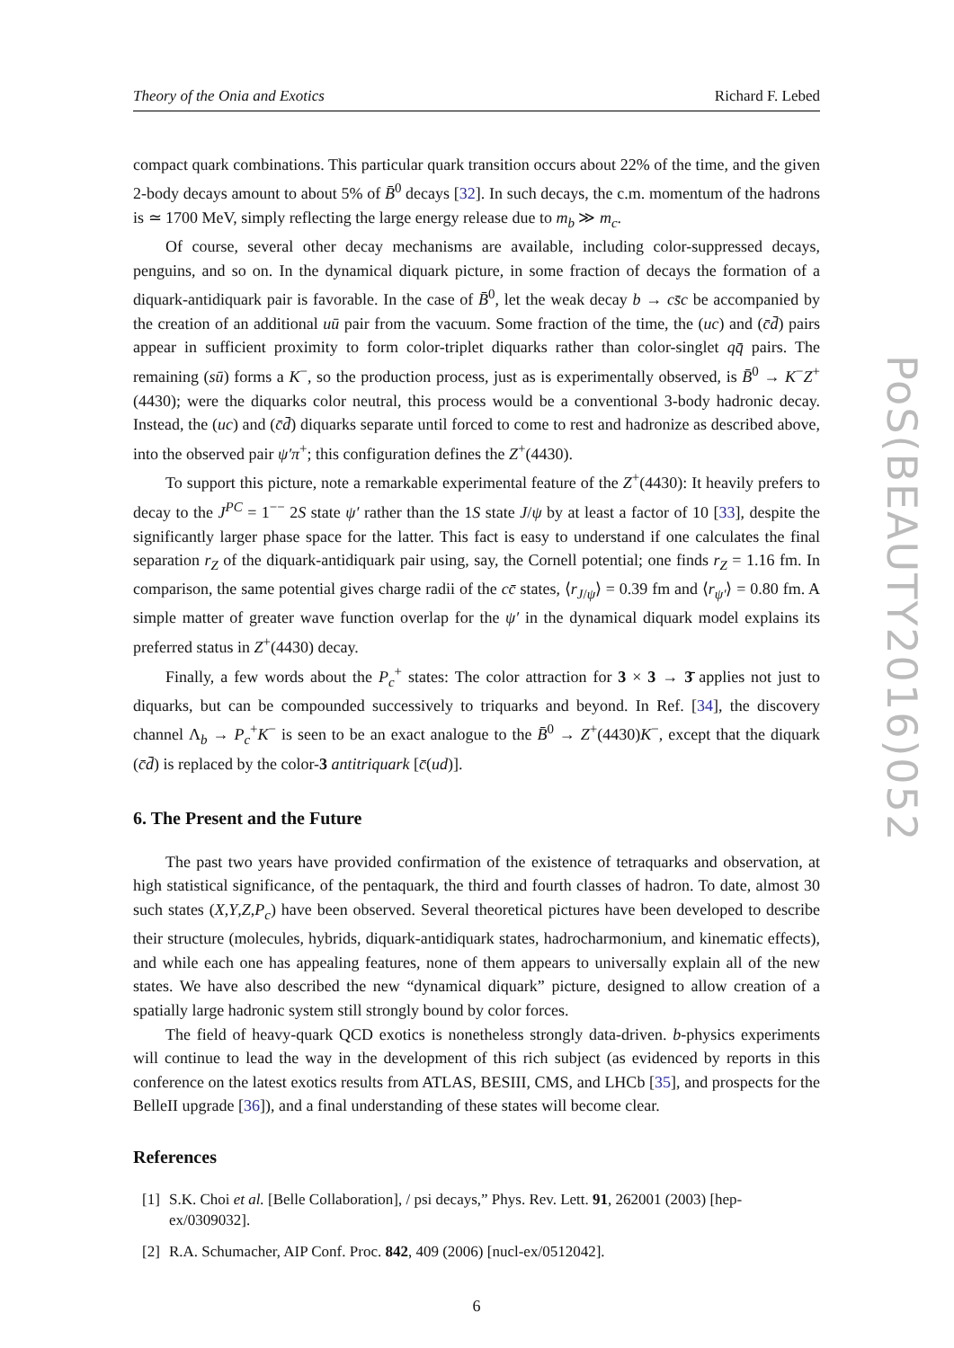Theory of the Onia and Exotics Richard F. Lebed
compact quark combinations. This particular quark transition occurs about 22% of the time, and the given 2-body decays amount to about 5% of B̄<sup>0</sup> decays [32]. In such decays, the c.m. momentum of the hadrons is ≃ 1700 MeV, simply reflecting the large energy release due to m<sub>b</sub> ≫ m<sub>c</sub>.
Of course, several other decay mechanisms are available, including color-suppressed decays, penguins, and so on. In the dynamical diquark picture, in some fraction of decays the formation of a diquark-antidiquark pair is favorable. In the case of B̄<sup>0</sup>, let the weak decay b → cs̄c be accompanied by the creation of an additional uū pair from the vacuum. Some fraction of the time, the (uc) and (c̄d̄) pairs appear in sufficient proximity to form color-triplet diquarks rather than color-singlet qq̄ pairs. The remaining (sū) forms a K<sup>−</sup>, so the production process, just as is experimentally observed, is B̄<sup>0</sup> → K<sup>−</sup>Z<sup>+</sup>(4430); were the diquarks color neutral, this process would be a conventional 3-body hadronic decay. Instead, the (uc) and (c̄d̄) diquarks separate until forced to come to rest and hadronize as described above, into the observed pair ψ′π<sup>+</sup>; this configuration defines the Z<sup>+</sup>(4430).
To support this picture, note a remarkable experimental feature of the Z<sup>+</sup>(4430): It heavily prefers to decay to the J<sup>PC</sup> = 1<sup>−−</sup> 2S state ψ′ rather than the 1S state J/ψ by at least a factor of 10 [33], despite the significantly larger phase space for the latter. This fact is easy to understand if one calculates the final separation r<sub>Z</sub> of the diquark-antidiquark pair using, say, the Cornell potential; one finds r<sub>Z</sub> = 1.16 fm. In comparison, the same potential gives charge radii of the cc̄ states, ⟨r<sub>J/ψ</sub>⟩ = 0.39 fm and ⟨r<sub>ψ′</sub>⟩ = 0.80 fm. A simple matter of greater wave function overlap for the ψ′ in the dynamical diquark model explains its preferred status in Z<sup>+</sup>(4430) decay.
Finally, a few words about the P<sub>c</sub><sup>+</sup> states: The color attraction for 3 × 3 → 3̄ applies not just to diquarks, but can be compounded successively to triquarks and beyond. In Ref. [34], the discovery channel Λ<sub>b</sub> → P<sub>c</sub><sup>+</sup>K<sup>−</sup> is seen to be an exact analogue to the B̄<sup>0</sup> → Z<sup>+</sup>(4430)K<sup>−</sup>, except that the diquark (c̄d̄) is replaced by the color-3 antitriquark [c̄(ud)].
6. The Present and the Future
The past two years have provided confirmation of the existence of tetraquarks and observation, at high statistical significance, of the pentaquark, the third and fourth classes of hadron. To date, almost 30 such states (X,Y,Z,P<sub>c</sub>) have been observed. Several theoretical pictures have been developed to describe their structure (molecules, hybrids, diquark-antidiquark states, hadrocharmonium, and kinematic effects), and while each one has appealing features, none of them appears to universally explain all of the new states. We have also described the new “dynamical diquark” picture, designed to allow creation of a spatially large hadronic system still strongly bound by color forces.
The field of heavy-quark QCD exotics is nonetheless strongly data-driven. b-physics experiments will continue to lead the way in the development of this rich subject (as evidenced by reports in this conference on the latest exotics results from ATLAS, BESIII, CMS, and LHCb [35], and prospects for the BelleII upgrade [36]), and a final understanding of these states will become clear.
References
[1] S.K. Choi et al. [Belle Collaboration], / psi decays,” Phys. Rev. Lett. 91, 262001 (2003) [hep-ex/0309032].
[2] R.A. Schumacher, AIP Conf. Proc. 842, 409 (2006) [nucl-ex/0512042].
6
PoS(BEAUTY2016)052